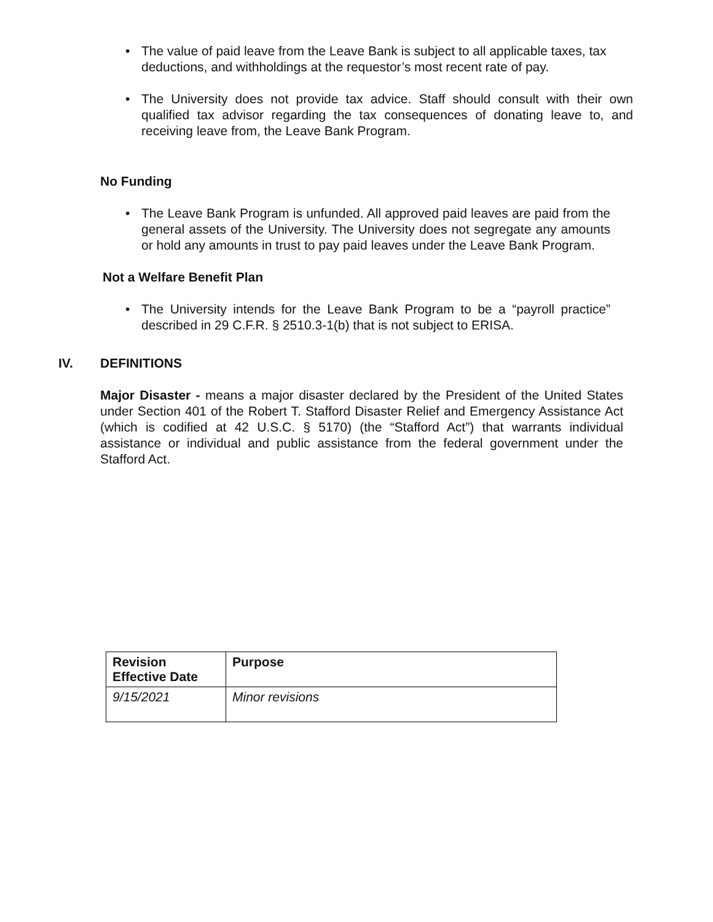• The value of paid leave from the Leave Bank is subject to all applicable taxes, tax deductions, and withholdings at the requestor’s most recent rate of pay.
•
The University does not provide tax advice. Staff should consult with their own qualified tax advisor regarding the tax consequences of donating leave to, and receiving leave from, the Leave Bank Program.
No Funding
•
The Leave Bank Program is unfunded. All approved paid leaves are paid from the general assets of the University. The University does not segregate any amounts or hold any amounts in trust to pay paid leaves under the Leave Bank Program.
Not a Welfare Benefit Plan
•
The University intends for the Leave Bank Program to be a “payroll practice” described in 29 C.F.R. § 2510.3-1(b) that is not subject to ERISA.
IV. DEFINITIONS
Major Disaster - means a major disaster declared by the President of the United States under Section 401 of the Robert T. Stafford Disaster Relief and Emergency Assistance Act (which is codified at 42 U.S.C. § 5170) (the “Stafford Act”) that warrants individual assistance or individual and public assistance from the federal government under the Stafford Act.
| Revision Effective Date | Purpose |
| --- | --- |
| 9/15/2021 | Minor revisions |